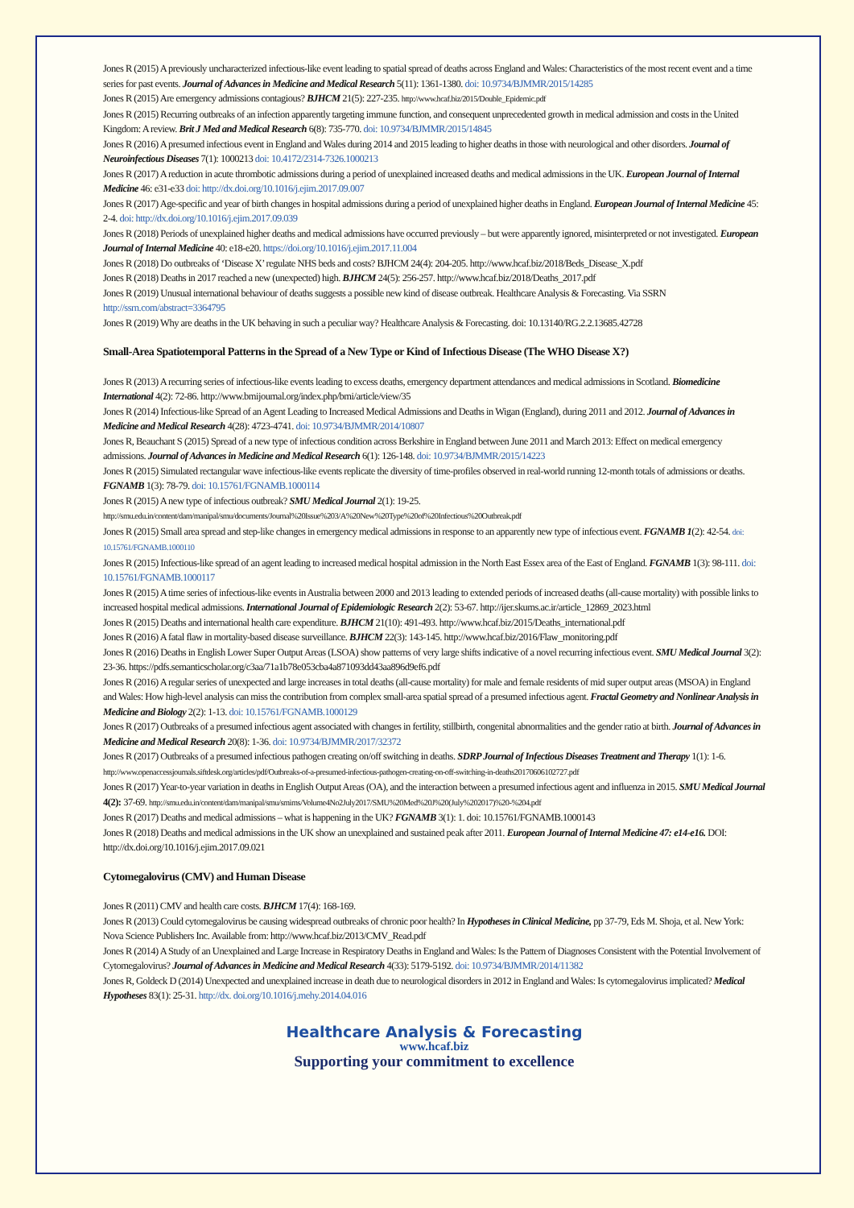Jones R (2015) A previously uncharacterized infectious-like event leading to spatial spread of deaths across England and Wales: Characteristics of the most recent event and a time series for past events. Journal of Advances in Medicine and Medical Research 5(11): 1361-1380. doi: 10.9734/BJMMR/2015/14285
Jones R (2015) Are emergency admissions contagious? BJHCM 21(5): 227-235. http://www.hcaf.biz/2015/Double_Epidemic.pdf
Jones R (2015) Recurring outbreaks of an infection apparently targeting immune function, and consequent unprecedented growth in medical admission and costs in the United Kingdom: A review. Brit J Med and Medical Research 6(8): 735-770. doi: 10.9734/BJMMR/2015/14845
Jones R (2016) A presumed infectious event in England and Wales during 2014 and 2015 leading to higher deaths in those with neurological and other disorders. Journal of Neuroinfectious Diseases 7(1): 1000213 doi: 10.4172/2314-7326.1000213
Jones R (2017) A reduction in acute thrombotic admissions during a period of unexplained increased deaths and medical admissions in the UK. European Journal of Internal Medicine 46: e31-e33 doi: http://dx.doi.org/10.1016/j.ejim.2017.09.007
Jones R (2017) Age-specific and year of birth changes in hospital admissions during a period of unexplained higher deaths in England. European Journal of Internal Medicine 45: 2-4. doi: http://dx.doi.org/10.1016/j.ejim.2017.09.039
Jones R (2018) Periods of unexplained higher deaths and medical admissions have occurred previously – but were apparently ignored, misinterpreted or not investigated. European Journal of Internal Medicine 40: e18-e20. https://doi.org/10.1016/j.ejim.2017.11.004
Jones R (2018) Do outbreaks of ‘Disease X’ regulate NHS beds and costs? BJHCM 24(4): 204-205. http://www.hcaf.biz/2018/Beds_Disease_X.pdf
Jones R (2018) Deaths in 2017 reached a new (unexpected) high. BJHCM 24(5): 256-257. http://www.hcaf.biz/2018/Deaths_2017.pdf
Jones R (2019) Unusual international behaviour of deaths suggests a possible new kind of disease outbreak. Healthcare Analysis & Forecasting. Via SSRN http://ssrn.com/abstract=3364795
Jones R (2019) Why are deaths in the UK behaving in such a peculiar way? Healthcare Analysis & Forecasting. doi: 10.13140/RG.2.2.13685.42728
Small-Area Spatiotemporal Patterns in the Spread of a New Type or Kind of Infectious Disease (The WHO Disease X?)
Jones R (2013) A recurring series of infectious-like events leading to excess deaths, emergency department attendances and medical admissions in Scotland. Biomedicine International 4(2): 72-86. http://www.bmijournal.org/index.php/bmi/article/view/35
Jones R (2014) Infectious-like Spread of an Agent Leading to Increased Medical Admissions and Deaths in Wigan (England), during 2011 and 2012. Journal of Advances in Medicine and Medical Research 4(28): 4723-4741. doi: 10.9734/BJMMR/2014/10807
Jones R, Beauchant S (2015) Spread of a new type of infectious condition across Berkshire in England between June 2011 and March 2013: Effect on medical emergency admissions. Journal of Advances in Medicine and Medical Research 6(1): 126-148. doi: 10.9734/BJMMR/2015/14223
Jones R (2015) Simulated rectangular wave infectious-like events replicate the diversity of time-profiles observed in real-world running 12-month totals of admissions or deaths. FGNAMB 1(3): 78-79. doi: 10.15761/FGNAMB.1000114
Jones R (2015) A new type of infectious outbreak? SMU Medical Journal 2(1): 19-25. http://smu.edu.in/content/dam/manipal/smu/documents/Journal%20Issue%203/A%20New%20Type%20of%20Infectious%20Outbreak.pdf
Jones R (2015) Small area spread and step-like changes in emergency medical admissions in response to an apparently new type of infectious event. FGNAMB 1(2): 42-54. doi: 10.15761/FGNAMB.1000110
Jones R (2015) Infectious-like spread of an agent leading to increased medical hospital admission in the North East Essex area of the East of England. FGNAMB 1(3): 98-111. doi: 10.15761/FGNAMB.1000117
Jones R (2015) A time series of infectious-like events in Australia between 2000 and 2013 leading to extended periods of increased deaths (all-cause mortality) with possible links to increased hospital medical admissions. International Journal of Epidemiologic Research 2(2): 53-67. http://ijer.skums.ac.ir/article_12869_2023.html
Jones R (2015) Deaths and international health care expenditure. BJHCM 21(10): 491-493. http://www.hcaf.biz/2015/Deaths_international.pdf
Jones R (2016) A fatal flaw in mortality-based disease surveillance. BJHCM 22(3): 143-145. http://www.hcaf.biz/2016/Flaw_monitoring.pdf
Jones R (2016) Deaths in English Lower Super Output Areas (LSOA) show patterns of very large shifts indicative of a novel recurring infectious event. SMU Medical Journal 3(2): 23-36. https://pdfs.semanticscholar.org/c3aa/71a1b78e053cba4a871093dd43aa896d9ef6.pdf
Jones R (2016) A regular series of unexpected and large increases in total deaths (all-cause mortality) for male and female residents of mid super output areas (MSOA) in England and Wales: How high-level analysis can miss the contribution from complex small-area spatial spread of a presumed infectious agent. Fractal Geometry and Nonlinear Analysis in Medicine and Biology 2(2): 1-13. doi: 10.15761/FGNAMB.1000129
Jones R (2017) Outbreaks of a presumed infectious agent associated with changes in fertility, stillbirth, congenital abnormalities and the gender ratio at birth. Journal of Advances in Medicine and Medical Research 20(8): 1-36. doi: 10.9734/BJMMR/2017/32372
Jones R (2017) Outbreaks of a presumed infectious pathogen creating on/off switching in deaths. SDRP Journal of Infectious Diseases Treatment and Therapy 1(1): 1-6. http://www.openaccessjournals.siftdesk.org/articles/pdf/Outbreaks-of-a-presumed-infectious-pathogen-creating-on-off-switching-in-deaths20170606102727.pdf
Jones R (2017) Year-to-year variation in deaths in English Output Areas (OA), and the interaction between a presumed infectious agent and influenza in 2015. SMU Medical Journal 4(2): 37-69. http://smu.edu.in/content/dam/manipal/smu/smims/Volume4No2July2017/SMU%20Med%20J%20(July%202017)%20-%204.pdf
Jones R (2017) Deaths and medical admissions – what is happening in the UK? FGNAMB 3(1): 1. doi: 10.15761/FGNAMB.1000143
Jones R (2018) Deaths and medical admissions in the UK show an unexplained and sustained peak after 2011. European Journal of Internal Medicine 47: e14-e16. DOI: http://dx.doi.org/10.1016/j.ejim.2017.09.021
Cytomegalovirus (CMV) and Human Disease
Jones R (2011) CMV and health care costs. BJHCM 17(4): 168-169.
Jones R (2013) Could cytomegalovirus be causing widespread outbreaks of chronic poor health? In Hypotheses in Clinical Medicine, pp 37-79, Eds M. Shoja, et al. New York: Nova Science Publishers Inc. Available from: http://www.hcaf.biz/2013/CMV_Read.pdf
Jones R (2014) A Study of an Unexplained and Large Increase in Respiratory Deaths in England and Wales: Is the Pattern of Diagnoses Consistent with the Potential Involvement of Cytomegalovirus? Journal of Advances in Medicine and Medical Research 4(33): 5179-5192. doi: 10.9734/BJMMR/2014/11382
Jones R, Goldeck D (2014) Unexpected and unexplained increase in death due to neurological disorders in 2012 in England and Wales: Is cytomegalovirus implicated? Medical Hypotheses 83(1): 25-31. http://dx. doi.org/10.1016/j.mehy.2014.04.016
Healthcare Analysis & Forecasting
www.hcaf.biz
Supporting your commitment to excellence